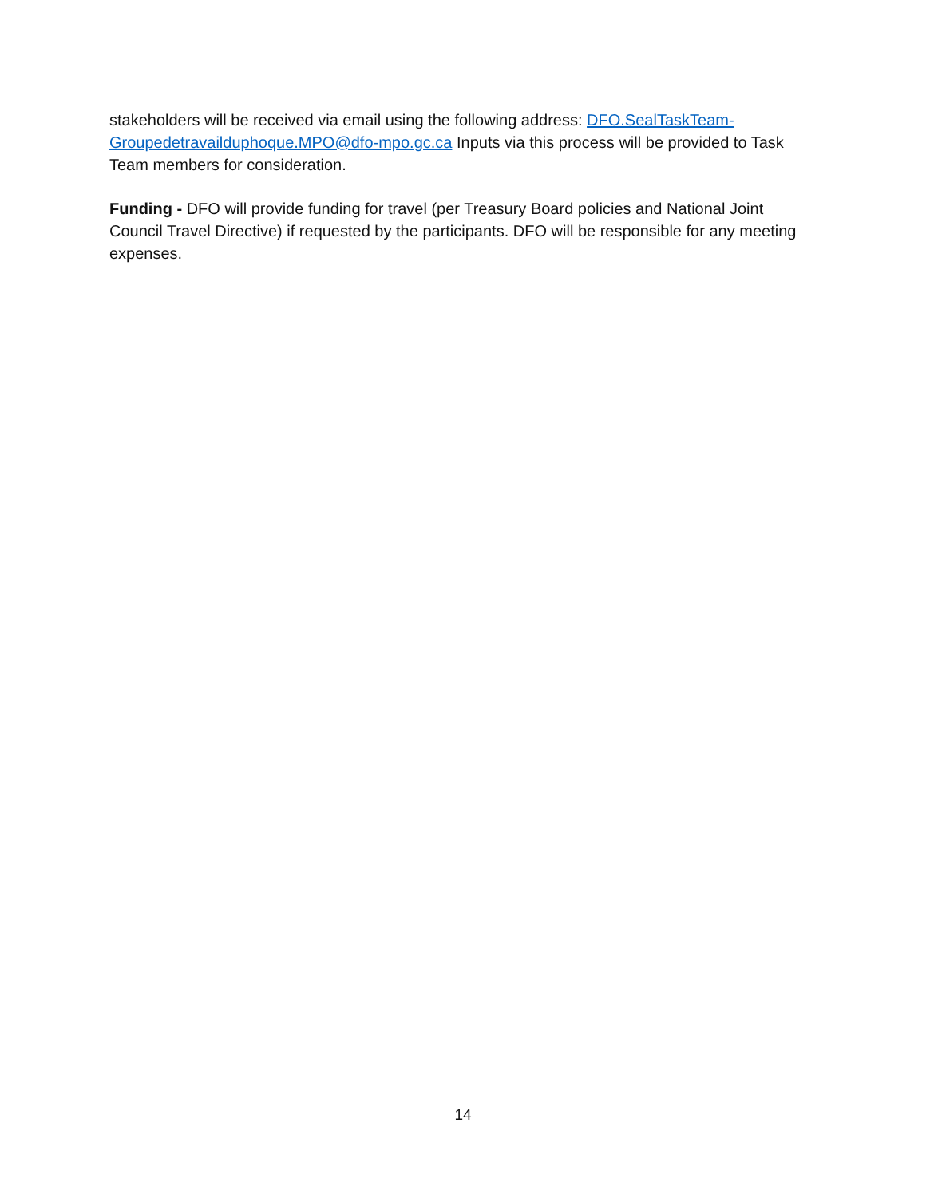stakeholders will be received via email using the following address: DFO.SealTaskTeam-Groupedetravailduphoque.MPO@dfo-mpo.gc.ca Inputs via this process will be provided to Task Team members for consideration.
Funding - DFO will provide funding for travel (per Treasury Board policies and National Joint Council Travel Directive) if requested by the participants. DFO will be responsible for any meeting expenses.
14